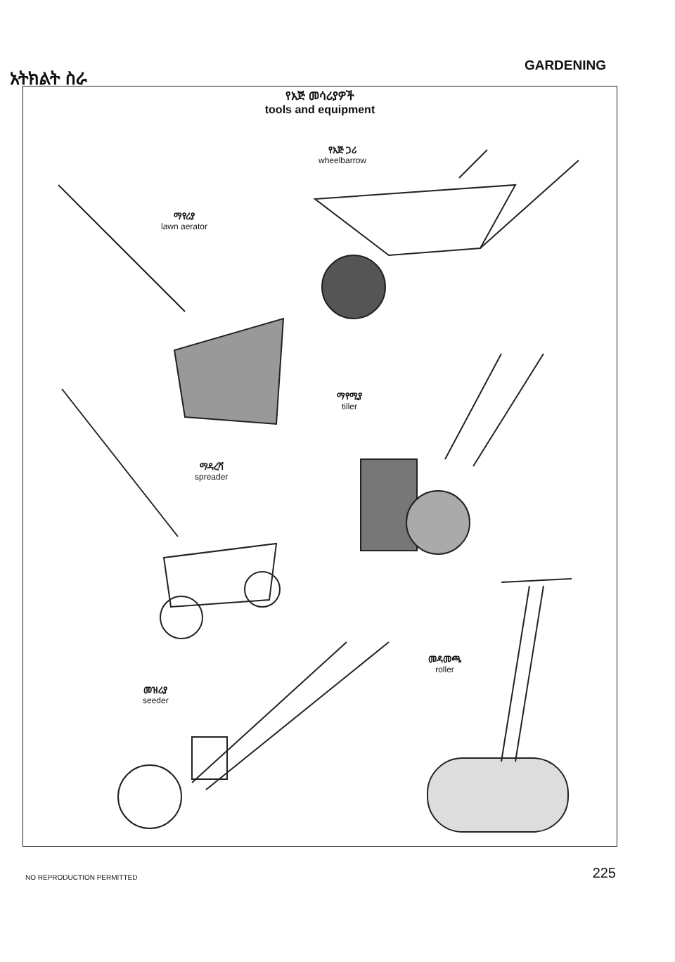አትክልት ስራ
GARDENING
የእጅ መሳሪያዎች
tools and equipment
የእጅ ጋሪ
wheelbarrow
ማየሪያ
lawn aerator
ማየሚያ
tiller
ማዳረሻ
spreader
መዳመጫ
roller
መዝሪያ
seeder
NO REPRODUCTION PERMITTED
225